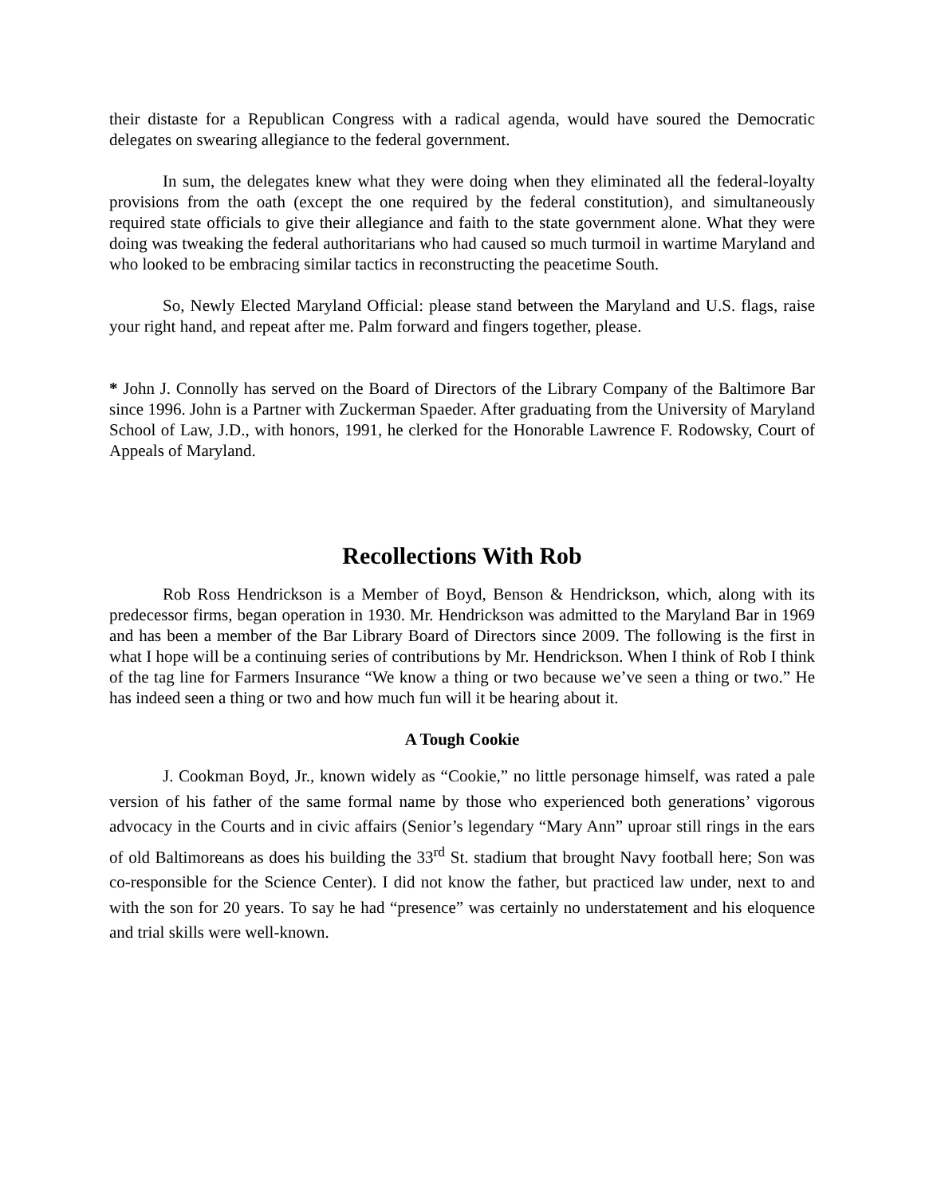their distaste for a Republican Congress with a radical agenda, would have soured the Democratic delegates on swearing allegiance to the federal government.
In sum, the delegates knew what they were doing when they eliminated all the federal-loyalty provisions from the oath (except the one required by the federal constitution), and simultaneously required state officials to give their allegiance and faith to the state government alone. What they were doing was tweaking the federal authoritarians who had caused so much turmoil in wartime Maryland and who looked to be embracing similar tactics in reconstructing the peacetime South.
So, Newly Elected Maryland Official: please stand between the Maryland and U.S. flags, raise your right hand, and repeat after me. Palm forward and fingers together, please.
* John J. Connolly has served on the Board of Directors of the Library Company of the Baltimore Bar since 1996. John is a Partner with Zuckerman Spaeder. After graduating from the University of Maryland School of Law, J.D., with honors, 1991, he clerked for the Honorable Lawrence F. Rodowsky, Court of Appeals of Maryland.
Recollections With Rob
Rob Ross Hendrickson is a Member of Boyd, Benson & Hendrickson, which, along with its predecessor firms, began operation in 1930. Mr. Hendrickson was admitted to the Maryland Bar in 1969 and has been a member of the Bar Library Board of Directors since 2009. The following is the first in what I hope will be a continuing series of contributions by Mr. Hendrickson. When I think of Rob I think of the tag line for Farmers Insurance “We know a thing or two because we’ve seen a thing or two.” He has indeed seen a thing or two and how much fun will it be hearing about it.
A Tough Cookie
J. Cookman Boyd, Jr., known widely as “Cookie,” no little personage himself, was rated a pale version of his father of the same formal name by those who experienced both generations’ vigorous advocacy in the Courts and in civic affairs (Senior’s legendary “Mary Ann” uproar still rings in the ears of old Baltimoreans as does his building the 33<sup>rd</sup> St. stadium that brought Navy football here; Son was co-responsible for the Science Center). I did not know the father, but practiced law under, next to and with the son for 20 years. To say he had “presence” was certainly no understatement and his eloquence and trial skills were well-known.